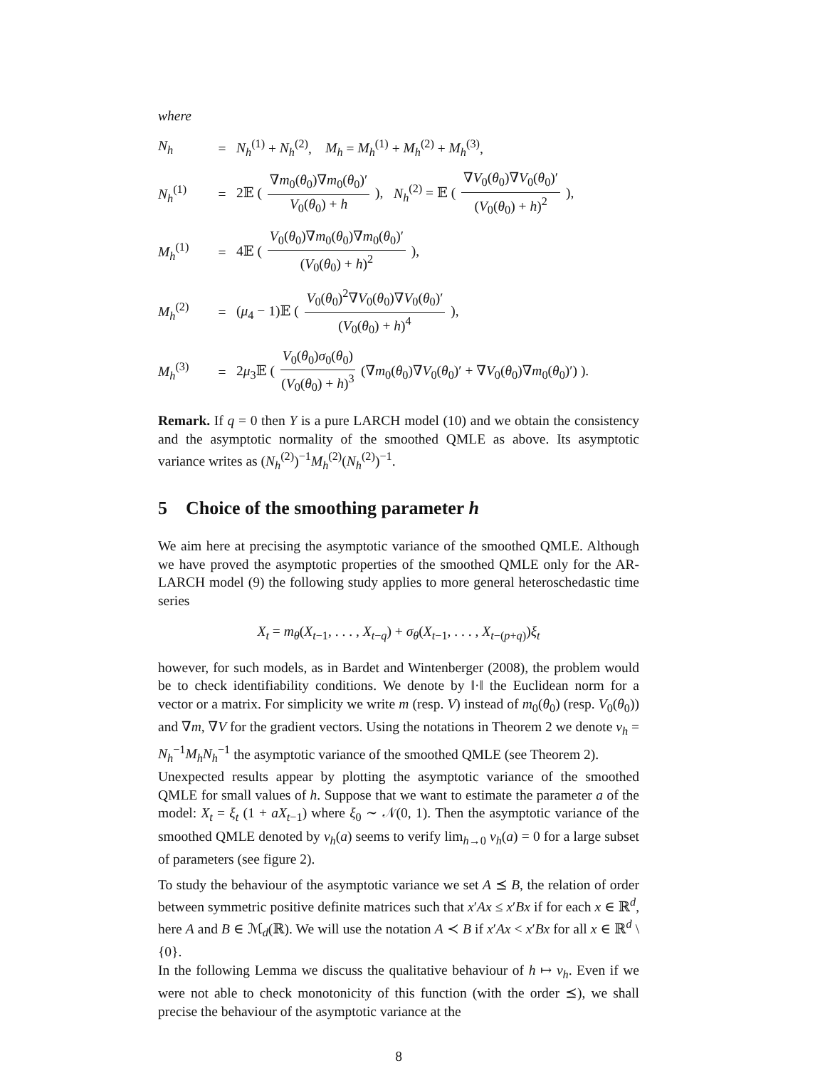where
N<sub>h</sub>
=
N<sub>h</sub><sup>(1)</sup> + N<sub>h</sub><sup>(2)</sup>, M<sub>h</sub> = M<sub>h</sub><sup>(1)</sup> + M<sub>h</sub><sup>(2)</sup> + M<sub>h</sub><sup>(3)</sup>,
N<sub>h</sub><sup>(1)</sup>
=
2𝔼 ( ∇m<sub>0</sub>(θ<sub>0</sub>)∇m<sub>0</sub>(θ<sub>0</sub>)′ V<sub>0</sub>(θ<sub>0</sub>) + h ), N<sub>h</sub><sup>(2)</sup> = 𝔼 ( ∇V<sub>0</sub>(θ<sub>0</sub>)∇V<sub>0</sub>(θ<sub>0</sub>)′ (V<sub>0</sub>(θ<sub>0</sub>) + h)<sup>2</sup> ),
M<sub>h</sub><sup>(1)</sup>
=
4𝔼 ( V<sub>0</sub>(θ<sub>0</sub>)∇m<sub>0</sub>(θ<sub>0</sub>)∇m<sub>0</sub>(θ<sub>0</sub>)′ (V<sub>0</sub>(θ<sub>0</sub>) + h)<sup>2</sup> ),
M<sub>h</sub><sup>(2)</sup>
=
(μ<sub>4</sub> − 1)𝔼 ( V<sub>0</sub>(θ<sub>0</sub>)<sup>2</sup>∇V<sub>0</sub>(θ<sub>0</sub>)∇V<sub>0</sub>(θ<sub>0</sub>)′ (V<sub>0</sub>(θ<sub>0</sub>) + h)<sup>4</sup> ),
M<sub>h</sub><sup>(3)</sup>
=
2μ<sub>3</sub>𝔼 ( V<sub>0</sub>(θ<sub>0</sub>)σ<sub>0</sub>(θ<sub>0</sub>) (V<sub>0</sub>(θ<sub>0</sub>) + h)<sup>3</sup> (∇m<sub>0</sub>(θ<sub>0</sub>)∇V<sub>0</sub>(θ<sub>0</sub>)′ + ∇V<sub>0</sub>(θ<sub>0</sub>)∇m<sub>0</sub>(θ<sub>0</sub>)′) ).
Remark. If q = 0 then Y is a pure LARCH model (10) and we obtain the consistency and the asymptotic normality of the smoothed QMLE as above. Its asymptotic variance writes as (N<sub>h</sub><sup>(2)</sup>)<sup>−1</sup>M<sub>h</sub><sup>(2)</sup>(N<sub>h</sub><sup>(2)</sup>)<sup>−1</sup>.
5 Choice of the smoothing parameter h
We aim here at precising the asymptotic variance of the smoothed QMLE. Although we have proved the asymptotic properties of the smoothed QMLE only for the AR-LARCH model (9) the following study applies to more general heteroschedastic time series
X<sub>t</sub> = m<sub>θ</sub>(X<sub>t−1</sub>, . . . , X<sub>t−q</sub>) + σ<sub>θ</sub>(X<sub>t−1</sub>, . . . , X<sub>t−(p+q)</sub>)ξ<sub>t</sub>
however, for such models, as in Bardet and Wintenberger (2008), the problem would be to check identifiability conditions. We denote by ‖·‖ the Euclidean norm for a vector or a matrix. For simplicity we write m (resp. V) instead of m<sub>0</sub>(θ<sub>0</sub>) (resp. V<sub>0</sub>(θ<sub>0</sub>)) and ∇m, ∇V for the gradient vectors. Using the notations in Theorem 2 we denote v<sub>h</sub> = N<sub>h</sub><sup>−1</sup>M<sub>h</sub>N<sub>h</sub><sup>−1</sup> the asymptotic variance of the smoothed QMLE (see Theorem 2).
Unexpected results appear by plotting the asymptotic variance of the smoothed QMLE for small values of h. Suppose that we want to estimate the parameter a of the model: X<sub>t</sub> = ξ<sub>t</sub> (1 + aX<sub>t−1</sub>) where ξ<sub>0</sub> ∼ 𝒩(0, 1). Then the asymptotic variance of the smoothed QMLE denoted by v<sub>h</sub>(a) seems to verify lim<sub>h→0</sub> v<sub>h</sub>(a) = 0 for a large subset of parameters (see figure 2).
To study the behaviour of the asymptotic variance we set A ⪯ B, the relation of order between symmetric positive definite matrices such that x′Ax ≤ x′Bx if for each x ∈ ℝ<sup>d</sup>, here A and B ∈ ℳ<sub>d</sub>(ℝ). We will use the notation A ≺ B if x′Ax < x′Bx for all x ∈ ℝ<sup>d</sup> \ {0}.
In the following Lemma we discuss the qualitative behaviour of h ↦ v<sub>h</sub>. Even if we were not able to check monotonicity of this function (with the order ⪯), we shall precise the behaviour of the asymptotic variance at the
8